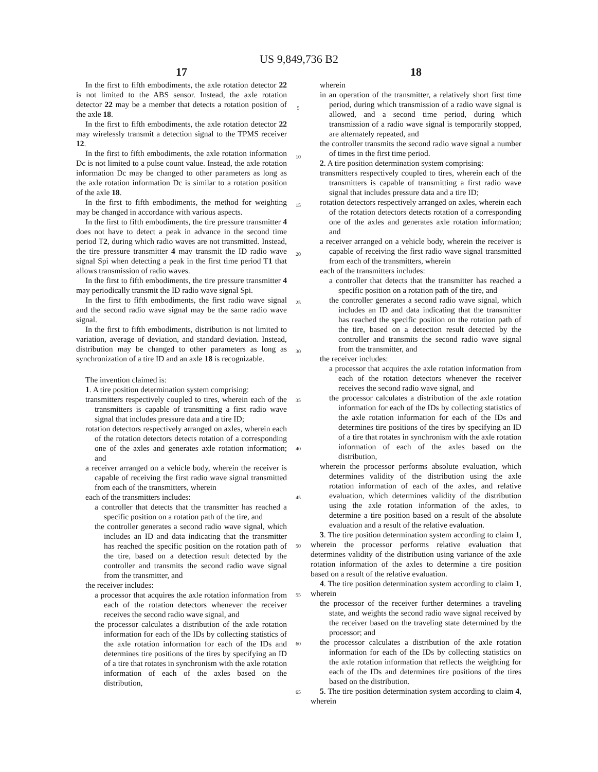US 9,849,736 B2
17
In the first to fifth embodiments, the axle rotation detector 22 is not limited to the ABS sensor. Instead, the axle rotation detector 22 may be a member that detects a rotation position of the axle 18.
In the first to fifth embodiments, the axle rotation detector 22 may wirelessly transmit a detection signal to the TPMS receiver 12.
In the first to fifth embodiments, the axle rotation information Dc is not limited to a pulse count value. Instead, the axle rotation information Dc may be changed to other parameters as long as the axle rotation information Dc is similar to a rotation position of the axle 18.
In the first to fifth embodiments, the method for weighting may be changed in accordance with various aspects.
In the first to fifth embodiments, the tire pressure transmitter 4 does not have to detect a peak in advance in the second time period T2, during which radio waves are not transmitted. Instead, the tire pressure transmitter 4 may transmit the ID radio wave signal Spi when detecting a peak in the first time period T1 that allows transmission of radio waves.
In the first to fifth embodiments, the tire pressure transmitter 4 may periodically transmit the ID radio wave signal Spi.
In the first to fifth embodiments, the first radio wave signal and the second radio wave signal may be the same radio wave signal.
In the first to fifth embodiments, distribution is not limited to variation, average of deviation, and standard deviation. Instead, distribution may be changed to other parameters as long as synchronization of a tire ID and an axle 18 is recognizable.
The invention claimed is:
1. A tire position determination system comprising:
transmitters respectively coupled to tires, wherein each of the transmitters is capable of transmitting a first radio wave signal that includes pressure data and a tire ID;
rotation detectors respectively arranged on axles, wherein each of the rotation detectors detects rotation of a corresponding one of the axles and generates axle rotation information; and
a receiver arranged on a vehicle body, wherein the receiver is capable of receiving the first radio wave signal transmitted from each of the transmitters, wherein
each of the transmitters includes:
a controller that detects that the transmitter has reached a specific position on a rotation path of the tire, and
the controller generates a second radio wave signal, which includes an ID and data indicating that the transmitter has reached the specific position on the rotation path of the tire, based on a detection result detected by the controller and transmits the second radio wave signal from the transmitter, and
the receiver includes:
a processor that acquires the axle rotation information from each of the rotation detectors whenever the receiver receives the second radio wave signal, and
the processor calculates a distribution of the axle rotation information for each of the IDs by collecting statistics of the axle rotation information for each of the IDs and determines tire positions of the tires by specifying an ID of a tire that rotates in synchronism with the axle rotation information of each of the axles based on the distribution,
5
10
15
20
25
30
35
40
45
50
55
60
65
18
wherein
in an operation of the transmitter, a relatively short first time period, during which transmission of a radio wave signal is allowed, and a second time period, during which transmission of a radio wave signal is temporarily stopped, are alternately repeated, and
the controller transmits the second radio wave signal a number of times in the first time period.
2. A tire position determination system comprising:
transmitters respectively coupled to tires, wherein each of the transmitters is capable of transmitting a first radio wave signal that includes pressure data and a tire ID;
rotation detectors respectively arranged on axles, wherein each of the rotation detectors detects rotation of a corresponding one of the axles and generates axle rotation information; and
a receiver arranged on a vehicle body, wherein the receiver is capable of receiving the first radio wave signal transmitted from each of the transmitters, wherein
each of the transmitters includes:
a controller that detects that the transmitter has reached a specific position on a rotation path of the tire, and
the controller generates a second radio wave signal, which includes an ID and data indicating that the transmitter has reached the specific position on the rotation path of the tire, based on a detection result detected by the controller and transmits the second radio wave signal from the transmitter, and
the receiver includes:
a processor that acquires the axle rotation information from each of the rotation detectors whenever the receiver receives the second radio wave signal, and
the processor calculates a distribution of the axle rotation information for each of the IDs by collecting statistics of the axle rotation information for each of the IDs and determines tire positions of the tires by specifying an ID of a tire that rotates in synchronism with the axle rotation information of each of the axles based on the distribution,
wherein the processor performs absolute evaluation, which determines validity of the distribution using the axle rotation information of each of the axles, and relative evaluation, which determines validity of the distribution using the axle rotation information of the axles, to determine a tire position based on a result of the absolute evaluation and a result of the relative evaluation.
3. The tire position determination system according to claim 1, wherein the processor performs relative evaluation that determines validity of the distribution using variance of the axle rotation information of the axles to determine a tire position based on a result of the relative evaluation.
4. The tire position determination system according to claim 1, wherein
the processor of the receiver further determines a traveling state, and weights the second radio wave signal received by the receiver based on the traveling state determined by the processor; and
the processor calculates a distribution of the axle rotation information for each of the IDs by collecting statistics on the axle rotation information that reflects the weighting for each of the IDs and determines tire positions of the tires based on the distribution.
5. The tire position determination system according to claim 4, wherein